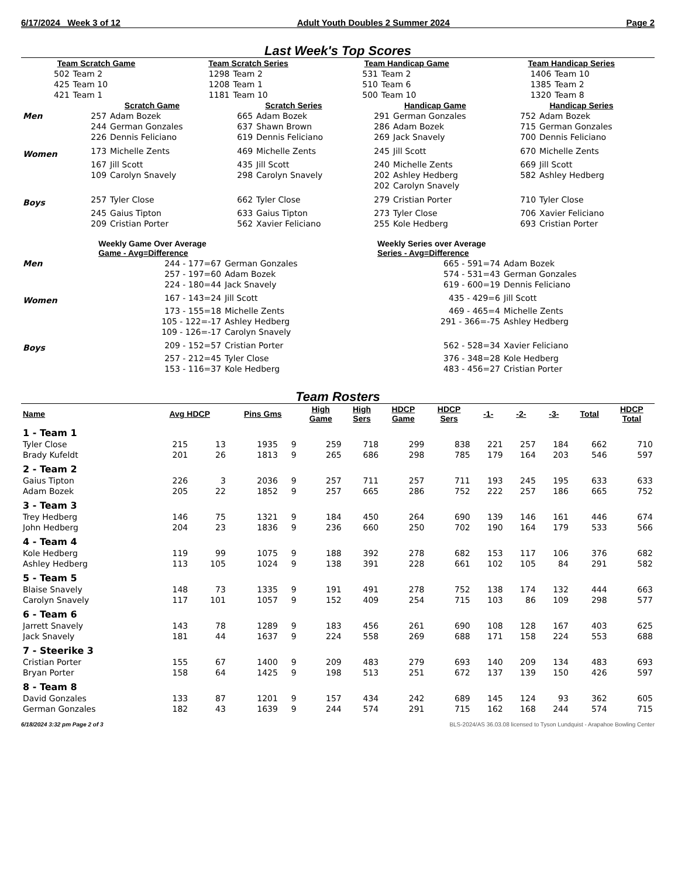6/17/2024 Week 3 of 12 Adult Youth Doubles 2 Summer 2024 Page 2
Last Week's Top Scores
| Team Scratch Game | | Team Scratch Series | | Team Handicap Game | | Team Handicap Series | |
| --- | --- | --- | --- | --- | --- | --- | --- |
| 502 | Team 2 | 1298 | Team 2 | 531 | Team 2 | 1406 | Team 10 |
| 425 | Team 10 | 1208 | Team 1 | 510 | Team 6 | 1385 | Team 2 |
| 421 | Team 1 | 1181 | Team 10 | 500 | Team 10 | 1320 | Team 8 |
| | Scratch Game | | Scratch Series | | Handicap Game | | Handicap Series | |
| Men | 257 | Adam Bozek | 665 | Adam Bozek | 291 | German Gonzales | 752 | Adam Bozek |
| | 244 | German Gonzales | 637 | Shawn Brown | 286 | Adam Bozek | 715 | German Gonzales |
| | 226 | Dennis Feliciano | 619 | Dennis Feliciano | 269 | Jack Snavely | 700 | Dennis Feliciano |
| Women | 173 | Michelle Zents | 469 | Michelle Zents | 245 | Jill Scott | 670 | Michelle Zents |
| | 167 | Jill Scott | 435 | Jill Scott | 240 | Michelle Zents | 669 | Jill Scott |
| | 109 | Carolyn Snavely | 298 | Carolyn Snavely | 202 | Ashley Hedberg | 582 | Ashley Hedberg |
| | | | | | 202 | Carolyn Snavely | | |
| Boys | 257 | Tyler Close | 662 | Tyler Close | 279 | Cristian Porter | 710 | Tyler Close |
| | 245 | Gaius Tipton | 633 | Gaius Tipton | 273 | Tyler Close | 706 | Xavier Feliciano |
| | 209 | Cristian Porter | 562 | Xavier Feliciano | 255 | Kole Hedberg | 693 | Cristian Porter |
| | Weekly Game Over Average Game - Avg=Difference | | Weekly Series over Average Series - Avg=Difference | |
| Men | 244 - 177=67 | German Gonzales | 665 - 591=74 | Adam Bozek |
| | 257 - 197=60 | Adam Bozek | 574 - 531=43 | German Gonzales |
| | 224 - 180=44 | Jack Snavely | 619 - 600=19 | Dennis Feliciano |
| Women | 167 - 143=24 | Jill Scott | 435 - 429=6 | Jill Scott |
| | 173 - 155=18 | Michelle Zents | 469 - 465=4 | Michelle Zents |
| | 105 - 122=-17 | Ashley Hedberg | 291 - 366=-75 | Ashley Hedberg |
| | 109 - 126=-17 | Carolyn Snavely | | |
| Boys | 209 - 152=57 | Cristian Porter | 562 - 528=34 | Xavier Feliciano |
| | 257 - 212=45 | Tyler Close | 376 - 348=28 | Kole Hedberg |
| | 153 - 116=37 | Kole Hedberg | 483 - 456=27 | Cristian Porter |
Team Rosters
| Name | Avg HDCP | | Pins Gms | | High Game | High Sers | HDCP Game | HDCP Sers | -1- | -2- | -3- | Total | HDCP Total |
| --- | --- | --- | --- | --- | --- | --- | --- | --- | --- | --- | --- | --- | --- |
| 1 - Team 1 | | | | | | | | | | | | | |
| Tyler Close | 215 | 13 | 1935 | 9 | 259 | 718 | 299 | 838 | 221 | 257 | 184 | 662 | 710 |
| Brady Kufeldt | 201 | 26 | 1813 | 9 | 265 | 686 | 298 | 785 | 179 | 164 | 203 | 546 | 597 |
| 2 - Team 2 | | | | | | | | | | | | | |
| Gaius Tipton | 226 | 3 | 2036 | 9 | 257 | 711 | 257 | 711 | 193 | 245 | 195 | 633 | 633 |
| Adam Bozek | 205 | 22 | 1852 | 9 | 257 | 665 | 286 | 752 | 222 | 257 | 186 | 665 | 752 |
| 3 - Team 3 | | | | | | | | | | | | | |
| Trey Hedberg | 146 | 75 | 1321 | 9 | 184 | 450 | 264 | 690 | 139 | 146 | 161 | 446 | 674 |
| John Hedberg | 204 | 23 | 1836 | 9 | 236 | 660 | 250 | 702 | 190 | 164 | 179 | 533 | 566 |
| 4 - Team 4 | | | | | | | | | | | | | |
| Kole Hedberg | 119 | 99 | 1075 | 9 | 188 | 392 | 278 | 682 | 153 | 117 | 106 | 376 | 682 |
| Ashley Hedberg | 113 | 105 | 1024 | 9 | 138 | 391 | 228 | 661 | 102 | 105 | 84 | 291 | 582 |
| 5 - Team 5 | | | | | | | | | | | | | |
| Blaise Snavely | 148 | 73 | 1335 | 9 | 191 | 491 | 278 | 752 | 138 | 174 | 132 | 444 | 663 |
| Carolyn Snavely | 117 | 101 | 1057 | 9 | 152 | 409 | 254 | 715 | 103 | 86 | 109 | 298 | 577 |
| 6 - Team 6 | | | | | | | | | | | | | |
| Jarrett Snavely | 143 | 78 | 1289 | 9 | 183 | 456 | 261 | 690 | 108 | 128 | 167 | 403 | 625 |
| Jack Snavely | 181 | 44 | 1637 | 9 | 224 | 558 | 269 | 688 | 171 | 158 | 224 | 553 | 688 |
| 7 - Steerike 3 | | | | | | | | | | | | | |
| Cristian Porter | 155 | 67 | 1400 | 9 | 209 | 483 | 279 | 693 | 140 | 209 | 134 | 483 | 693 |
| Bryan Porter | 158 | 64 | 1425 | 9 | 198 | 513 | 251 | 672 | 137 | 139 | 150 | 426 | 597 |
| 8 - Team 8 | | | | | | | | | | | | | |
| David Gonzales | 133 | 87 | 1201 | 9 | 157 | 434 | 242 | 689 | 145 | 124 | 93 | 362 | 605 |
| German Gonzales | 182 | 43 | 1639 | 9 | 244 | 574 | 291 | 715 | 162 | 168 | 244 | 574 | 715 |
6/18/2024 3:32 pm Page 2 of 3 BLS-2024/AS 36.03.08 licensed to Tyson Lundquist - Arapahoe Bowling Center